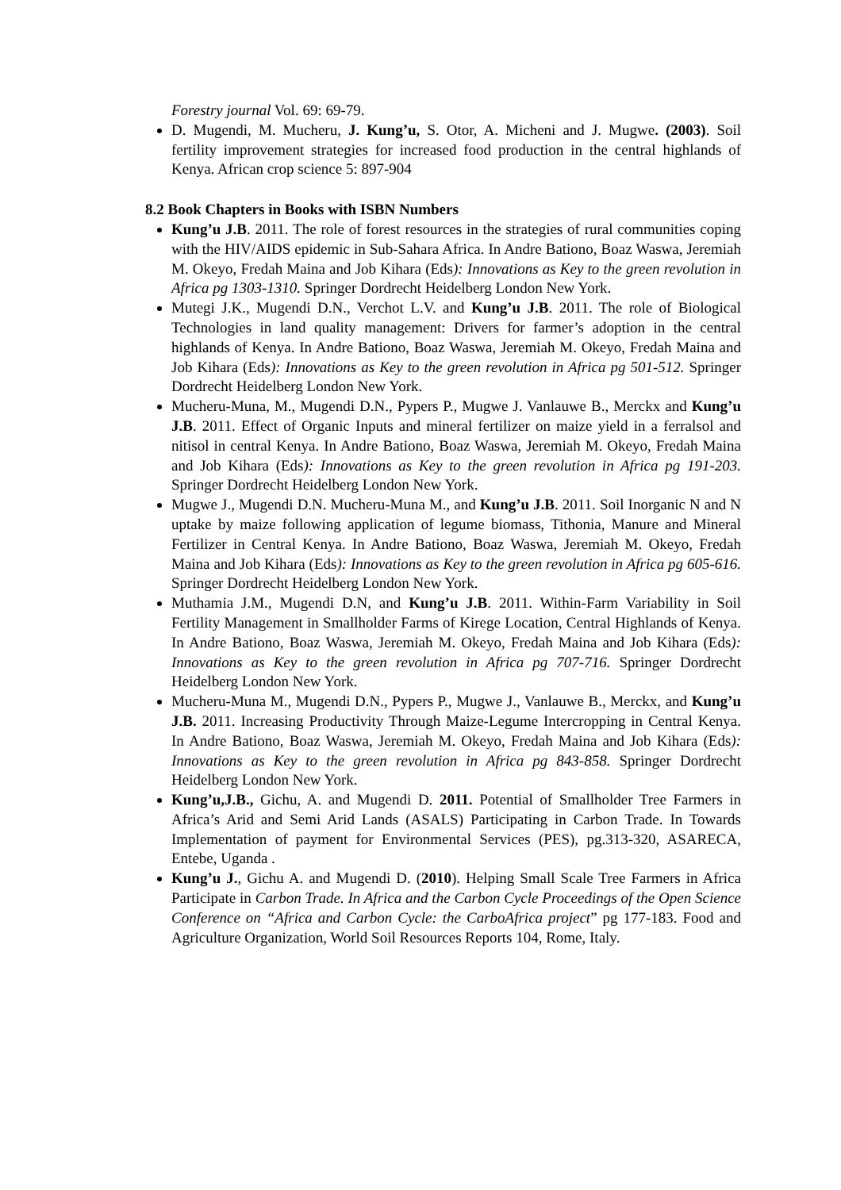Forestry journal Vol. 69: 69-79.
D. Mugendi, M. Mucheru, J. Kung’u, S. Otor, A. Micheni and J. Mugwe. (2003). Soil fertility improvement strategies for increased food production in the central highlands of Kenya. African crop science 5: 897-904
8.2 Book Chapters in Books with ISBN Numbers
Kung’u J.B. 2011. The role of forest resources in the strategies of rural communities coping with the HIV/AIDS epidemic in Sub-Sahara Africa. In Andre Bationo, Boaz Waswa, Jeremiah M. Okeyo, Fredah Maina and Job Kihara (Eds): Innovations as Key to the green revolution in Africa pg 1303-1310. Springer Dordrecht Heidelberg London New York.
Mutegi J.K., Mugendi D.N., Verchot L.V. and Kung’u J.B. 2011. The role of Biological Technologies in land quality management: Drivers for farmer’s adoption in the central highlands of Kenya. In Andre Bationo, Boaz Waswa, Jeremiah M. Okeyo, Fredah Maina and Job Kihara (Eds): Innovations as Key to the green revolution in Africa pg 501-512. Springer Dordrecht Heidelberg London New York.
Mucheru-Muna, M., Mugendi D.N., Pypers P., Mugwe J. Vanlauwe B., Merckx and Kung’u J.B. 2011. Effect of Organic Inputs and mineral fertilizer on maize yield in a ferralsol and nitisol in central Kenya. In Andre Bationo, Boaz Waswa, Jeremiah M. Okeyo, Fredah Maina and Job Kihara (Eds): Innovations as Key to the green revolution in Africa pg 191-203. Springer Dordrecht Heidelberg London New York.
Mugwe J., Mugendi D.N. Mucheru-Muna M., and Kung’u J.B. 2011. Soil Inorganic N and N uptake by maize following application of legume biomass, Tithonia, Manure and Mineral Fertilizer in Central Kenya. In Andre Bationo, Boaz Waswa, Jeremiah M. Okeyo, Fredah Maina and Job Kihara (Eds): Innovations as Key to the green revolution in Africa pg 605-616. Springer Dordrecht Heidelberg London New York.
Muthamia J.M., Mugendi D.N, and Kung’u J.B. 2011. Within-Farm Variability in Soil Fertility Management in Smallholder Farms of Kirege Location, Central Highlands of Kenya. In Andre Bationo, Boaz Waswa, Jeremiah M. Okeyo, Fredah Maina and Job Kihara (Eds): Innovations as Key to the green revolution in Africa pg 707-716. Springer Dordrecht Heidelberg London New York.
Mucheru-Muna M., Mugendi D.N., Pypers P., Mugwe J., Vanlauwe B., Merckx, and Kung’u J.B. 2011. Increasing Productivity Through Maize-Legume Intercropping in Central Kenya. In Andre Bationo, Boaz Waswa, Jeremiah M. Okeyo, Fredah Maina and Job Kihara (Eds): Innovations as Key to the green revolution in Africa pg 843-858. Springer Dordrecht Heidelberg London New York.
Kung’u,J.B., Gichu, A. and Mugendi D. 2011. Potential of Smallholder Tree Farmers in Africa’s Arid and Semi Arid Lands (ASALS) Participating in Carbon Trade. In Towards Implementation of payment for Environmental Services (PES), pg.313-320, ASARECA, Entebe, Uganda .
Kung’u J., Gichu A. and Mugendi D. (2010). Helping Small Scale Tree Farmers in Africa Participate in Carbon Trade. In Africa and the Carbon Cycle Proceedings of the Open Science Conference on “Africa and Carbon Cycle: the CarboAfrica project” pg 177-183. Food and Agriculture Organization, World Soil Resources Reports 104, Rome, Italy.